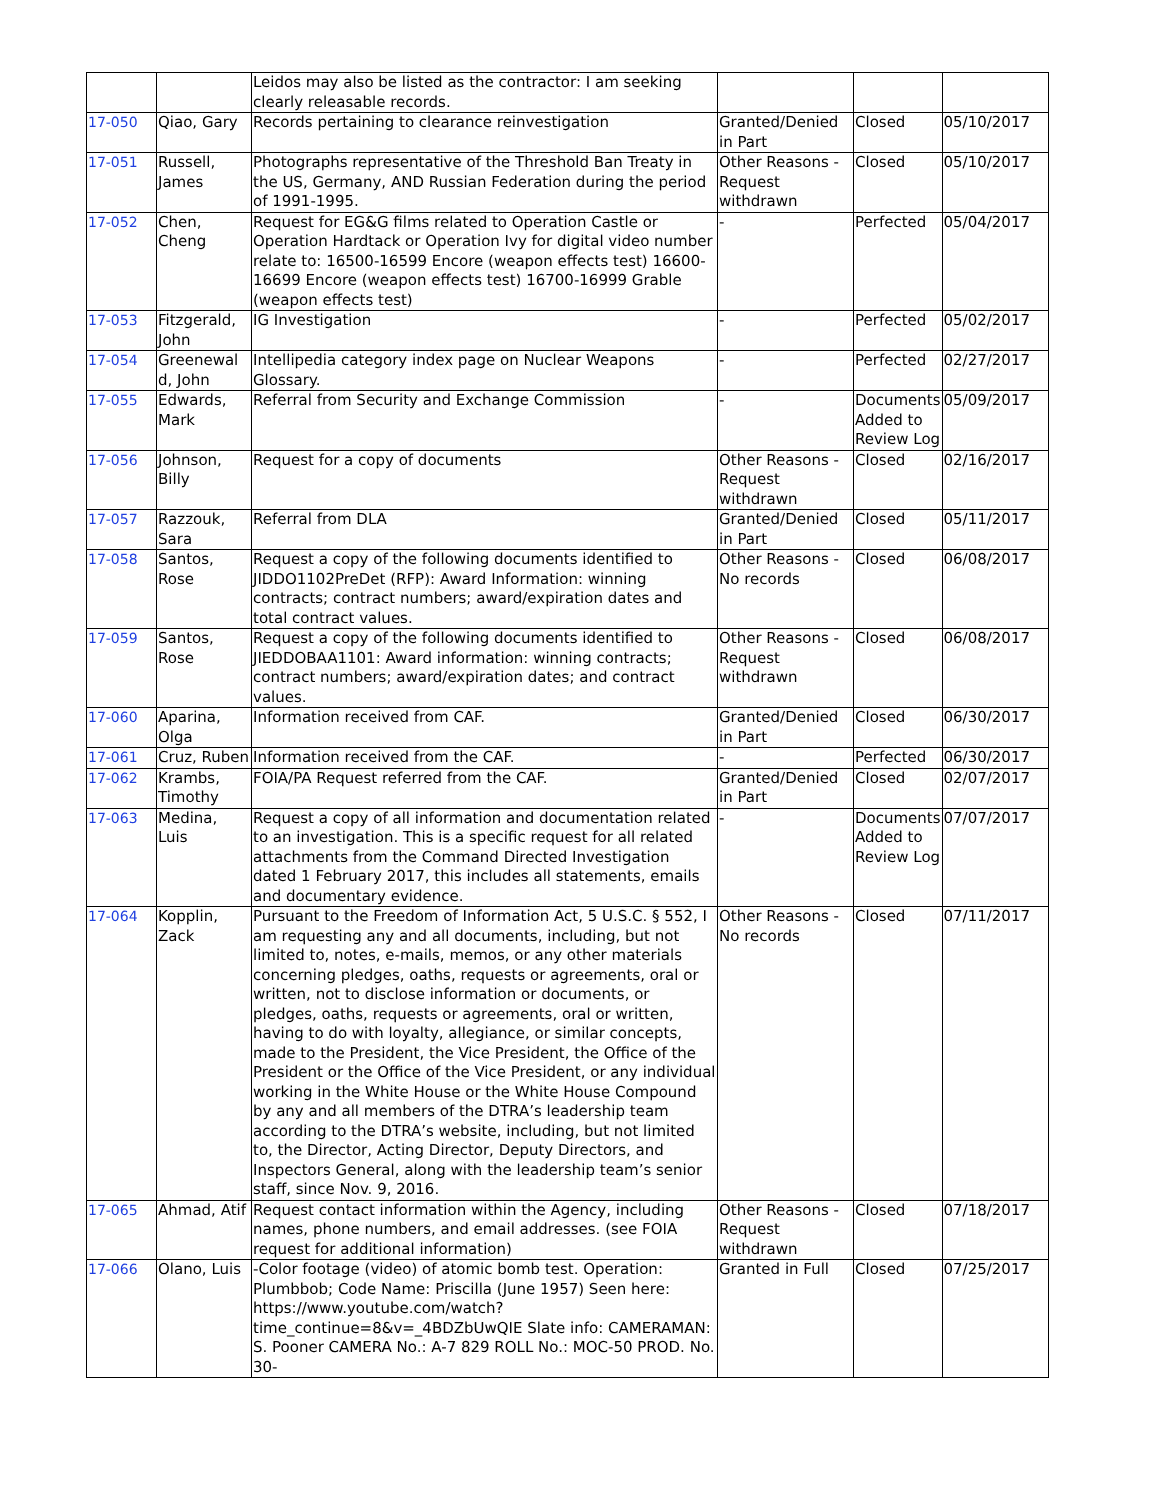| | | Leidos may also be listed as the contractor: I am seeking clearly releasable records. | | | |
| 17-050 | Qiao, Gary | Records pertaining to clearance reinvestigation | Granted/Denied in Part | Closed | 05/10/2017 |
| 17-051 | Russell, James | Photographs representative of the Threshold Ban Treaty in the US, Germany, AND Russian Federation during the period of 1991-1995. | Other Reasons - Request withdrawn | Closed | 05/10/2017 |
| 17-052 | Chen, Cheng | Request for EG&G films related to Operation Castle or Operation Hardtack or Operation Ivy for digital video number relate to: 16500-16599 Encore (weapon effects test) 16600-16699 Encore (weapon effects test) 16700-16999 Grable (weapon effects test) | - | Perfected | 05/04/2017 |
| 17-053 | Fitzgerald, John | IG Investigation | - | Perfected | 05/02/2017 |
| 17-054 | Greenewal d, John | Intellipedia category index page on Nuclear Weapons Glossary. | - | Perfected | 02/27/2017 |
| 17-055 | Edwards, Mark | Referral from Security and Exchange Commission | - | Documents Added to Review Log | 05/09/2017 |
| 17-056 | Johnson, Billy | Request for a copy of documents | Other Reasons - Request withdrawn | Closed | 02/16/2017 |
| 17-057 | Razzouk, Sara | Referral from DLA | Granted/Denied in Part | Closed | 05/11/2017 |
| 17-058 | Santos, Rose | Request a copy of the following documents identified to JIDDO1102PreDet (RFP): Award Information: winning contracts; contract numbers; award/expiration dates and total contract values. | Other Reasons - No records | Closed | 06/08/2017 |
| 17-059 | Santos, Rose | Request a copy of the following documents identified to JIEDDOBAA1101: Award information: winning contracts; contract numbers; award/expiration dates; and contract values. | Other Reasons - Request withdrawn | Closed | 06/08/2017 |
| 17-060 | Aparina, Olga | Information received from CAF. | Granted/Denied in Part | Closed | 06/30/2017 |
| 17-061 | Cruz, Ruben | Information received from the CAF. | - | Perfected | 06/30/2017 |
| 17-062 | Krambs, Timothy | FOIA/PA Request referred from the CAF. | Granted/Denied in Part | Closed | 02/07/2017 |
| 17-063 | Medina, Luis | Request a copy of all information and documentation related to an investigation. This is a specific request for all related attachments from the Command Directed Investigation dated 1 February 2017, this includes all statements, emails and documentary evidence. | - | Documents Added to Review Log | 07/07/2017 |
| 17-064 | Kopplin, Zack | Pursuant to the Freedom of Information Act, 5 U.S.C. § 552, I am requesting any and all documents, including, but not limited to, notes, e-mails, memos, or any other materials concerning pledges, oaths, requests or agreements, oral or written, not to disclose information or documents, or pledges, oaths, requests or agreements, oral or written, having to do with loyalty, allegiance, or similar concepts, made to the President, the Vice President, the Office of the President or the Office of the Vice President, or any individual working in the White House or the White House Compound by any and all members of the DTRA’s leadership team according to the DTRA’s website, including, but not limited to, the Director, Acting Director, Deputy Directors, and Inspectors General, along with the leadership team’s senior staff, since Nov. 9, 2016. | Other Reasons - No records | Closed | 07/11/2017 |
| 17-065 | Ahmad, Atif | Request contact information within the Agency, including names, phone numbers, and email addresses. (see FOIA request for additional information) | Other Reasons - Request withdrawn | Closed | 07/18/2017 |
| 17-066 | Olano, Luis | -Color footage (video) of atomic bomb test. Operation: Plumbbob; Code Name: Priscilla (June 1957) Seen here: https://www.youtube.com/watch?time_continue=8&v=_4BDZbUwQIE Slate info: CAMERAMAN: S. Pooner CAMERA No.: A-7 829 ROLL No.: MOC-50 PROD. No. 30- | Granted in Full | Closed | 07/25/2017 |